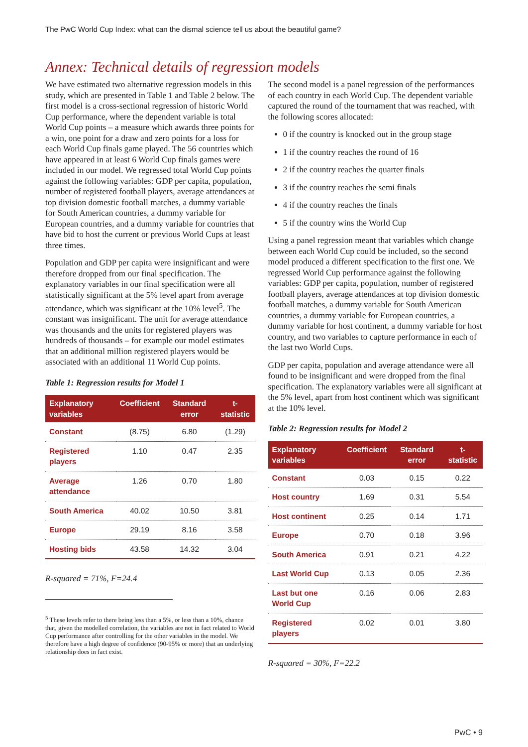The PwC World Cup Index: what can the dismal science tell us about the beautiful game?
Annex: Technical details of regression models
We have estimated two alternative regression models in this study, which are presented in Table 1 and Table 2 below. The first model is a cross-sectional regression of historic World Cup performance, where the dependent variable is total World Cup points – a measure which awards three points for a win, one point for a draw and zero points for a loss for each World Cup finals game played. The 56 countries which have appeared in at least 6 World Cup finals games were included in our model. We regressed total World Cup points against the following variables: GDP per capita, population, number of registered football players, average attendances at top division domestic football matches, a dummy variable for South American countries, a dummy variable for European countries, and a dummy variable for countries that have bid to host the current or previous World Cups at least three times.
Population and GDP per capita were insignificant and were therefore dropped from our final specification. The explanatory variables in our final specification were all statistically significant at the 5% level apart from average attendance, which was significant at the 10% level<sup>5</sup>. The constant was insignificant. The unit for average attendance was thousands and the units for registered players was hundreds of thousands – for example our model estimates that an additional million registered players would be associated with an additional 11 World Cup points.
Table 1: Regression results for Model 1
| Explanatory variables | Coefficient | Standard error | t-statistic |
| --- | --- | --- | --- |
| Constant | (8.75) | 6.80 | (1.29) |
| Registered players | 1.10 | 0.47 | 2.35 |
| Average attendance | 1.26 | 0.70 | 1.80 |
| South America | 40.02 | 10.50 | 3.81 |
| Europe | 29.19 | 8.16 | 3.58 |
| Hosting bids | 43.58 | 14.32 | 3.04 |
R-squared = 71%, F=24.4
<sup>5</sup> These levels refer to there being less than a 5%, or less than a 10%, chance that, given the modelled correlation, the variables are not in fact related to World Cup performance after controlling for the other variables in the model. We therefore have a high degree of confidence (90-95% or more) that an underlying relationship does in fact exist.
The second model is a panel regression of the performances of each country in each World Cup. The dependent variable captured the round of the tournament that was reached, with the following scores allocated:
0 if the country is knocked out in the group stage
1 if the country reaches the round of 16
2 if the country reaches the quarter finals
3 if the country reaches the semi finals
4 if the country reaches the finals
5 if the country wins the World Cup
Using a panel regression meant that variables which change between each World Cup could be included, so the second model produced a different specification to the first one. We regressed World Cup performance against the following variables: GDP per capita, population, number of registered football players, average attendances at top division domestic football matches, a dummy variable for South American countries, a dummy variable for European countries, a dummy variable for host continent, a dummy variable for host country, and two variables to capture performance in each of the last two World Cups.
GDP per capita, population and average attendance were all found to be insignificant and were dropped from the final specification. The explanatory variables were all significant at the 5% level, apart from host continent which was significant at the 10% level.
Table 2: Regression results for Model 2
| Explanatory variables | Coefficient | Standard error | t-statistic |
| --- | --- | --- | --- |
| Constant | 0.03 | 0.15 | 0.22 |
| Host country | 1.69 | 0.31 | 5.54 |
| Host continent | 0.25 | 0.14 | 1.71 |
| Europe | 0.70 | 0.18 | 3.96 |
| South America | 0.91 | 0.21 | 4.22 |
| Last World Cup | 0.13 | 0.05 | 2.36 |
| Last but one World Cup | 0.16 | 0.06 | 2.83 |
| Registered players | 0.02 | 0.01 | 3.80 |
R-squared = 30%, F=22.2
PwC • 9